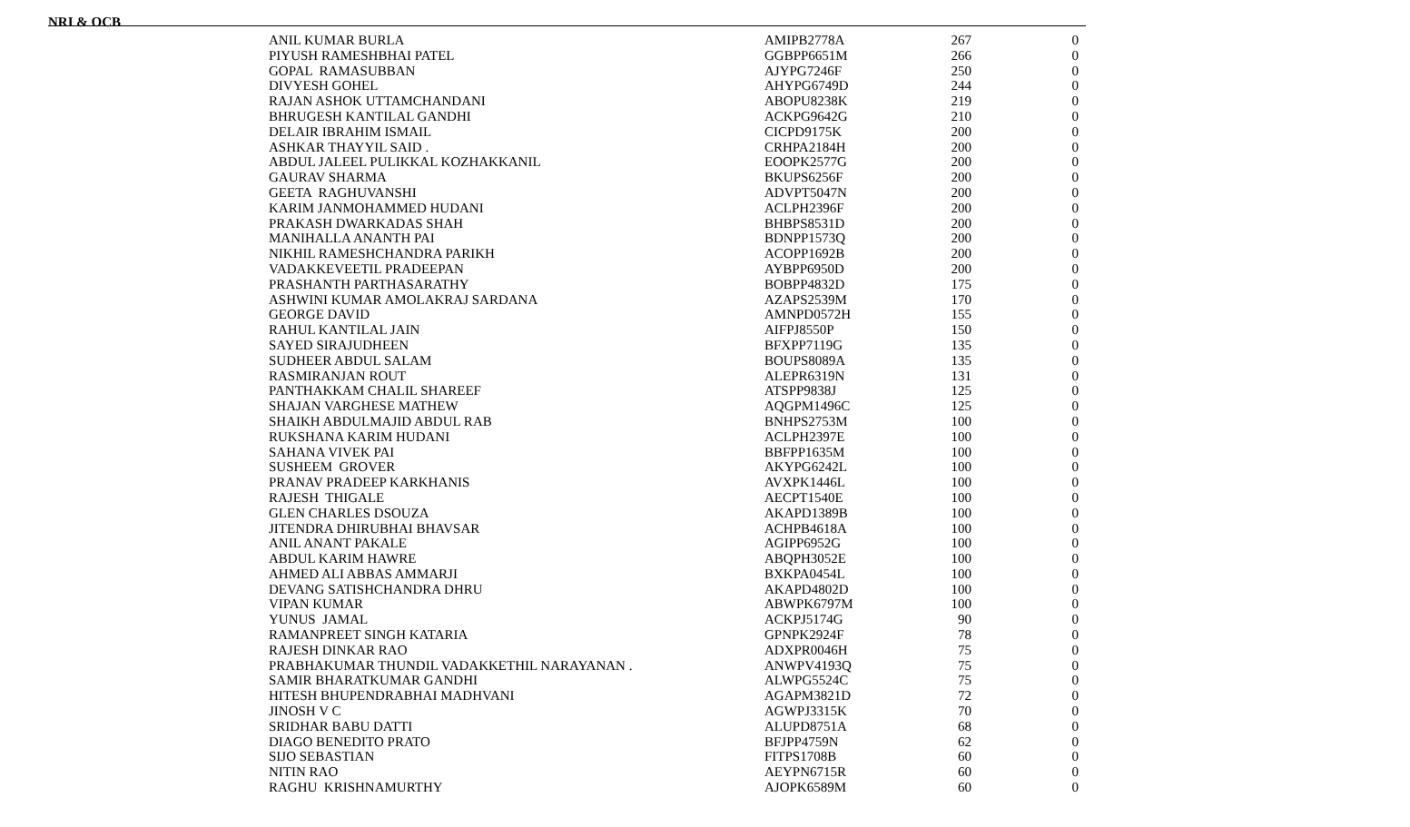NRI & OCB
| ANIL KUMAR BURLA | AMIPB2778A | 267 | 0 |
| PIYUSH RAMESHBHAI PATEL | GGBPP6651M | 266 | 0 |
| GOPAL RAMASUBBAN | AJYPG7246F | 250 | 0 |
| DIVYESH GOHEL | AHYPG6749D | 244 | 0 |
| RAJAN ASHOK UTTAMCHANDANI | ABOPU8238K | 219 | 0 |
| BHRUGESH KANTILAL GANDHI | ACKPG9642G | 210 | 0 |
| DELAIR IBRAHIM ISMAIL | CICPD9175K | 200 | 0 |
| ASHKAR THAYYIL SAID . | CRHPA2184H | 200 | 0 |
| ABDUL JALEEL PULIKKAL KOZHAKKANIL | EOOPK2577G | 200 | 0 |
| GAURAV SHARMA | BKUPS6256F | 200 | 0 |
| GEETA RAGHUVANSHI | ADVPT5047N | 200 | 0 |
| KARIM JANMOHAMMED HUDANI | ACLPH2396F | 200 | 0 |
| PRAKASH DWARKADAS SHAH | BHBPS8531D | 200 | 0 |
| MANIHALLA ANANTH PAI | BDNPP1573Q | 200 | 0 |
| NIKHIL RAMESHCHANDRA PARIKH | ACOPP1692B | 200 | 0 |
| VADAKKEVEETIL PRADEEPAN | AYBPP6950D | 200 | 0 |
| PRASHANTH PARTHASARATHY | BOBPP4832D | 175 | 0 |
| ASHWINI KUMAR AMOLAKRAJ SARDANA | AZAPS2539M | 170 | 0 |
| GEORGE DAVID | AMNPD0572H | 155 | 0 |
| RAHUL KANTILAL JAIN | AIFPJ8550P | 150 | 0 |
| SAYED SIRAJUDHEEN | BFXPP7119G | 135 | 0 |
| SUDHEER ABDUL SALAM | BOUPS8089A | 135 | 0 |
| RASMIRANJAN ROUT | ALEPR6319N | 131 | 0 |
| PANTHAKKAM CHALIL SHAREEF | ATSPP9838J | 125 | 0 |
| SHAJAN VARGHESE MATHEW | AQGPM1496C | 125 | 0 |
| SHAIKH ABDULMAJID ABDUL RAB | BNHPS2753M | 100 | 0 |
| RUKSHANA KARIM HUDANI | ACLPH2397E | 100 | 0 |
| SAHANA VIVEK PAI | BBFPP1635M | 100 | 0 |
| SUSHEEM GROVER | AKYPG6242L | 100 | 0 |
| PRANAV PRADEEP KARKHANIS | AVXPK1446L | 100 | 0 |
| RAJESH THIGALE | AECPT1540E | 100 | 0 |
| GLEN CHARLES DSOUZA | AKAPD1389B | 100 | 0 |
| JITENDRA DHIRUBHAI BHAVSAR | ACHPB4618A | 100 | 0 |
| ANIL ANANT PAKALE | AGIPP6952G | 100 | 0 |
| ABDUL KARIM HAWRE | ABQPH3052E | 100 | 0 |
| AHMED ALI ABBAS AMMARJI | BXKPA0454L | 100 | 0 |
| DEVANG SATISHCHANDRA DHRU | AKAPD4802D | 100 | 0 |
| VIPAN KUMAR | ABWPK6797M | 100 | 0 |
| YUNUS JAMAL | ACKPJ5174G | 90 | 0 |
| RAMANPREET SINGH KATARIA | GPNPK2924F | 78 | 0 |
| RAJESH DINKAR RAO | ADXPR0046H | 75 | 0 |
| PRABHAKUMAR THUNDIL VADAKKETHIL NARAYANAN . | ANWPV4193Q | 75 | 0 |
| SAMIR BHARATKUMAR GANDHI | ALWPG5524C | 75 | 0 |
| HITESH BHUPENDRABHAI MADHVANI | AGAPM3821D | 72 | 0 |
| JINOSH V C | AGWPJ3315K | 70 | 0 |
| SRIDHAR BABU DATTI | ALUPD8751A | 68 | 0 |
| DIAGO BENEDITO PRATO | BFJPP4759N | 62 | 0 |
| SIJO SEBASTIAN | FITPS1708B | 60 | 0 |
| NITIN RAO | AEYPN6715R | 60 | 0 |
| RAGHU KRISHNAMURTHY | AJOPK6589M | 60 | 0 |